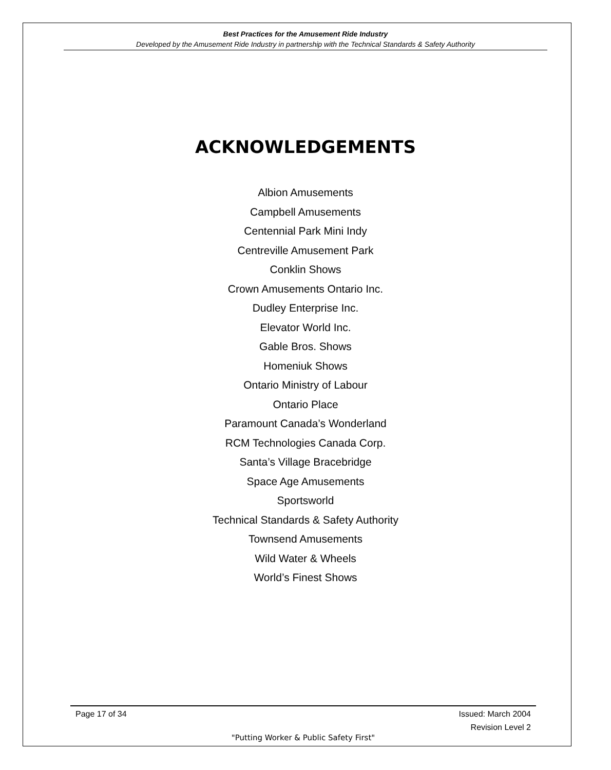Best Practices for the Amusement Ride Industry
Developed by the Amusement Ride Industry in partnership with the Technical Standards & Safety Authority
ACKNOWLEDGEMENTS
Albion Amusements
Campbell Amusements
Centennial Park Mini Indy
Centreville Amusement Park
Conklin Shows
Crown Amusements Ontario Inc.
Dudley Enterprise Inc.
Elevator World Inc.
Gable Bros. Shows
Homeniuk Shows
Ontario Ministry of Labour
Ontario Place
Paramount Canada’s Wonderland
RCM Technologies Canada Corp.
Santa’s Village Bracebridge
Space Age Amusements
Sportsworld
Technical Standards & Safety Authority
Townsend Amusements
Wild Water & Wheels
World’s Finest Shows
Page 17 of 34 Issued: March 2004
Revision Level 2
"Putting Worker & Public Safety First"